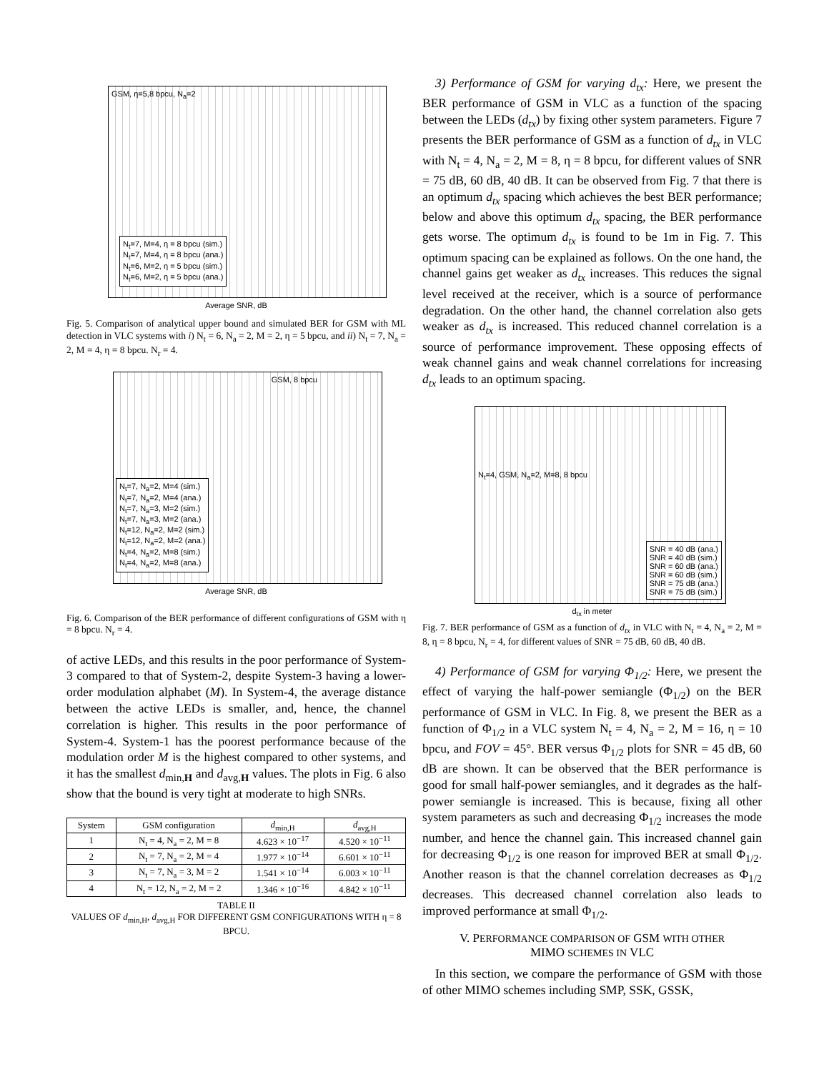GSM, η=5,8 bpcu, N<sub>a</sub>=2
N<sub>t</sub>=7, M=4, η = 8 bpcu (sim.)
N<sub>t</sub>=7, M=4, η = 8 bpcu (ana.)
N<sub>t</sub>=6, M=2, η = 5 bpcu (sim.)
N<sub>t</sub>=6, M=2, η = 5 bpcu (ana.)
Average SNR, dB
Fig. 5. Comparison of analytical upper bound and simulated BER for GSM with ML detection in VLC systems with i) N<sub>t</sub> = 6, N<sub>a</sub> = 2, M = 2, η = 5 bpcu, and ii) N<sub>t</sub> = 7, N<sub>a</sub> = 2, M = 4, η = 8 bpcu. N<sub>r</sub> = 4.
GSM, 8 bpcu
N<sub>t</sub>=7, N<sub>a</sub>=2, M=4 (sim.)
N<sub>t</sub>=7, N<sub>a</sub>=2, M=4 (ana.)
N<sub>t</sub>=7, N<sub>a</sub>=3, M=2 (sim.)
N<sub>t</sub>=7, N<sub>a</sub>=3, M=2 (ana.)
N<sub>t</sub>=12, N<sub>a</sub>=2, M=2 (sim.)
N<sub>t</sub>=12, N<sub>a</sub>=2, M=2 (ana.)
N<sub>t</sub>=4, N<sub>a</sub>=2, M=8 (sim.)
N<sub>t</sub>=4, N<sub>a</sub>=2, M=8 (ana.)
Average SNR, dB
Fig. 6. Comparison of the BER performance of different configurations of GSM with η = 8 bpcu. N<sub>r</sub> = 4.
of active LEDs, and this results in the poor performance of System-3 compared to that of System-2, despite System-3 having a lower-order modulation alphabet (M). In System-4, the average distance between the active LEDs is smaller, and, hence, the channel correlation is higher. This results in the poor performance of System-4. System-1 has the poorest performance because of the modulation order M is the highest compared to other systems, and it has the smallest d<sub>min,H</sub> and d<sub>avg,H</sub> values. The plots in Fig. 6 also show that the bound is very tight at moderate to high SNRs.
| System | GSM configuration | d<sub>min,H</sub> | d<sub>avg,H</sub> |
| --- | --- | --- | --- |
| 1 | N<sub>t</sub> = 4, N<sub>a</sub> = 2, M = 8 | 4.623 × 10<sup>−17</sup> | 4.520 × 10<sup>−11</sup> |
| 2 | N<sub>t</sub> = 7, N<sub>a</sub> = 2, M = 4 | 1.977 × 10<sup>−14</sup> | 6.601 × 10<sup>−11</sup> |
| 3 | N<sub>t</sub> = 7, N<sub>a</sub> = 3, M = 2 | 1.541 × 10<sup>−14</sup> | 6.003 × 10<sup>−11</sup> |
| 4 | N<sub>t</sub> = 12, N<sub>a</sub> = 2, M = 2 | 1.346 × 10<sup>−16</sup> | 4.842 × 10<sup>−11</sup> |
TABLE II
VALUES OF d<sub>min,H</sub>, d<sub>avg,H</sub> FOR DIFFERENT GSM CONFIGURATIONS WITH η = 8 BPCU.
3) Performance of GSM for varying d<sub>tx</sub>: Here, we present the BER performance of GSM in VLC as a function of the spacing between the LEDs (d<sub>tx</sub>) by fixing other system parameters. Figure 7 presents the BER performance of GSM as a function of d<sub>tx</sub> in VLC with N<sub>t</sub> = 4, N<sub>a</sub> = 2, M = 8, η = 8 bpcu, for different values of SNR = 75 dB, 60 dB, 40 dB. It can be observed from Fig. 7 that there is an optimum d<sub>tx</sub> spacing which achieves the best BER performance; below and above this optimum d<sub>tx</sub> spacing, the BER performance gets worse. The optimum d<sub>tx</sub> is found to be 1m in Fig. 7. This optimum spacing can be explained as follows. On the one hand, the channel gains get weaker as d<sub>tx</sub> increases. This reduces the signal level received at the receiver, which is a source of performance degradation. On the other hand, the channel correlation also gets weaker as d<sub>tx</sub> is increased. This reduced channel correlation is a source of performance improvement. These opposing effects of weak channel gains and weak channel correlations for increasing d<sub>tx</sub> leads to an optimum spacing.
N<sub>t</sub>=4, GSM, N<sub>a</sub>=2, M=8, 8 bpcu
SNR = 40 dB (ana.)
SNR = 40 dB (sim.)
SNR = 60 dB (ana.)
SNR = 60 dB (sim.)
SNR = 75 dB (ana.)
SNR = 75 dB (sim.)
d<sub>tx</sub> in meter
Fig. 7. BER performance of GSM as a function of d<sub>tx</sub> in VLC with N<sub>t</sub> = 4, N<sub>a</sub> = 2, M = 8, η = 8 bpcu, N<sub>r</sub> = 4, for different values of SNR = 75 dB, 60 dB, 40 dB.
4) Performance of GSM for varying Φ<sub>1/2</sub>: Here, we present the effect of varying the half-power semiangle (Φ<sub>1/2</sub>) on the BER performance of GSM in VLC. In Fig. 8, we present the BER as a function of Φ<sub>1/2</sub> in a VLC system N<sub>t</sub> = 4, N<sub>a</sub> = 2, M = 16, η = 10 bpcu, and FOV = 45°. BER versus Φ<sub>1/2</sub> plots for SNR = 45 dB, 60 dB are shown. It can be observed that the BER performance is good for small half-power semiangles, and it degrades as the half-power semiangle is increased. This is because, fixing all other system parameters as such and decreasing Φ<sub>1/2</sub> increases the mode number, and hence the channel gain. This increased channel gain for decreasing Φ<sub>1/2</sub> is one reason for improved BER at small Φ<sub>1/2</sub>. Another reason is that the channel correlation decreases as Φ<sub>1/2</sub> decreases. This decreased channel correlation also leads to improved performance at small Φ<sub>1/2</sub>.
V. PERFORMANCE COMPARISON OF GSM WITH OTHER
MIMO SCHEMES IN VLC
In this section, we compare the performance of GSM with those of other MIMO schemes including SMP, SSK, GSSK,